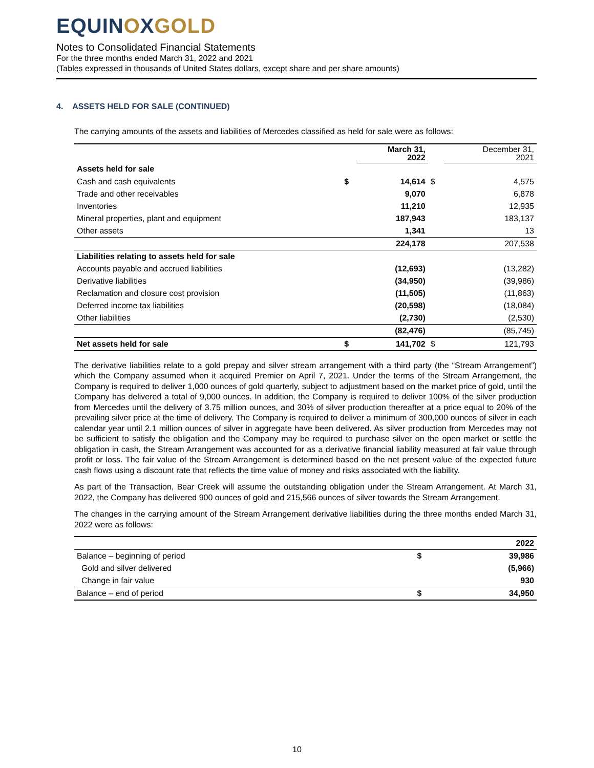EQUINOXGOLD
Notes to Consolidated Financial Statements
For the three months ended March 31, 2022 and 2021
(Tables expressed in thousands of United States dollars, except share and per share amounts)
4. ASSETS HELD FOR SALE (CONTINUED)
The carrying amounts of the assets and liabilities of Mercedes classified as held for sale were as follows:
| | | March 31, 2022 | | December 31, 2021 |
| --- | --- | --- | --- | --- |
| Assets held for sale | | | | |
| Cash and cash equivalents | $ | 14,614 | $ | 4,575 |
| Trade and other receivables | | 9,070 | | 6,878 |
| Inventories | | 11,210 | | 12,935 |
| Mineral properties, plant and equipment | | 187,943 | | 183,137 |
| Other assets | | 1,341 | | 13 |
| | | 224,178 | | 207,538 |
| Liabilities relating to assets held for sale | | | | |
| Accounts payable and accrued liabilities | | (12,693) | | (13,282) |
| Derivative liabilities | | (34,950) | | (39,986) |
| Reclamation and closure cost provision | | (11,505) | | (11,863) |
| Deferred income tax liabilities | | (20,598) | | (18,084) |
| Other liabilities | | (2,730) | | (2,530) |
| | | (82,476) | | (85,745) |
| Net assets held for sale | $ | 141,702 | $ | 121,793 |
The derivative liabilities relate to a gold prepay and silver stream arrangement with a third party (the “Stream Arrangement”) which the Company assumed when it acquired Premier on April 7, 2021. Under the terms of the Stream Arrangement, the Company is required to deliver 1,000 ounces of gold quarterly, subject to adjustment based on the market price of gold, until the Company has delivered a total of 9,000 ounces. In addition, the Company is required to deliver 100% of the silver production from Mercedes until the delivery of 3.75 million ounces, and 30% of silver production thereafter at a price equal to 20% of the prevailing silver price at the time of delivery. The Company is required to deliver a minimum of 300,000 ounces of silver in each calendar year until 2.1 million ounces of silver in aggregate have been delivered. As silver production from Mercedes may not be sufficient to satisfy the obligation and the Company may be required to purchase silver on the open market or settle the obligation in cash, the Stream Arrangement was accounted for as a derivative financial liability measured at fair value through profit or loss. The fair value of the Stream Arrangement is determined based on the net present value of the expected future cash flows using a discount rate that reflects the time value of money and risks associated with the liability.
As part of the Transaction, Bear Creek will assume the outstanding obligation under the Stream Arrangement. At March 31, 2022, the Company has delivered 900 ounces of gold and 215,566 ounces of silver towards the Stream Arrangement.
The changes in the carrying amount of the Stream Arrangement derivative liabilities during the three months ended March 31, 2022 were as follows:
| | | 2022 |
| --- | --- | --- |
| Balance – beginning of period | $ | 39,986 |
| Gold and silver delivered | | (5,966) |
| Change in fair value | | 930 |
| Balance – end of period | $ | 34,950 |
10